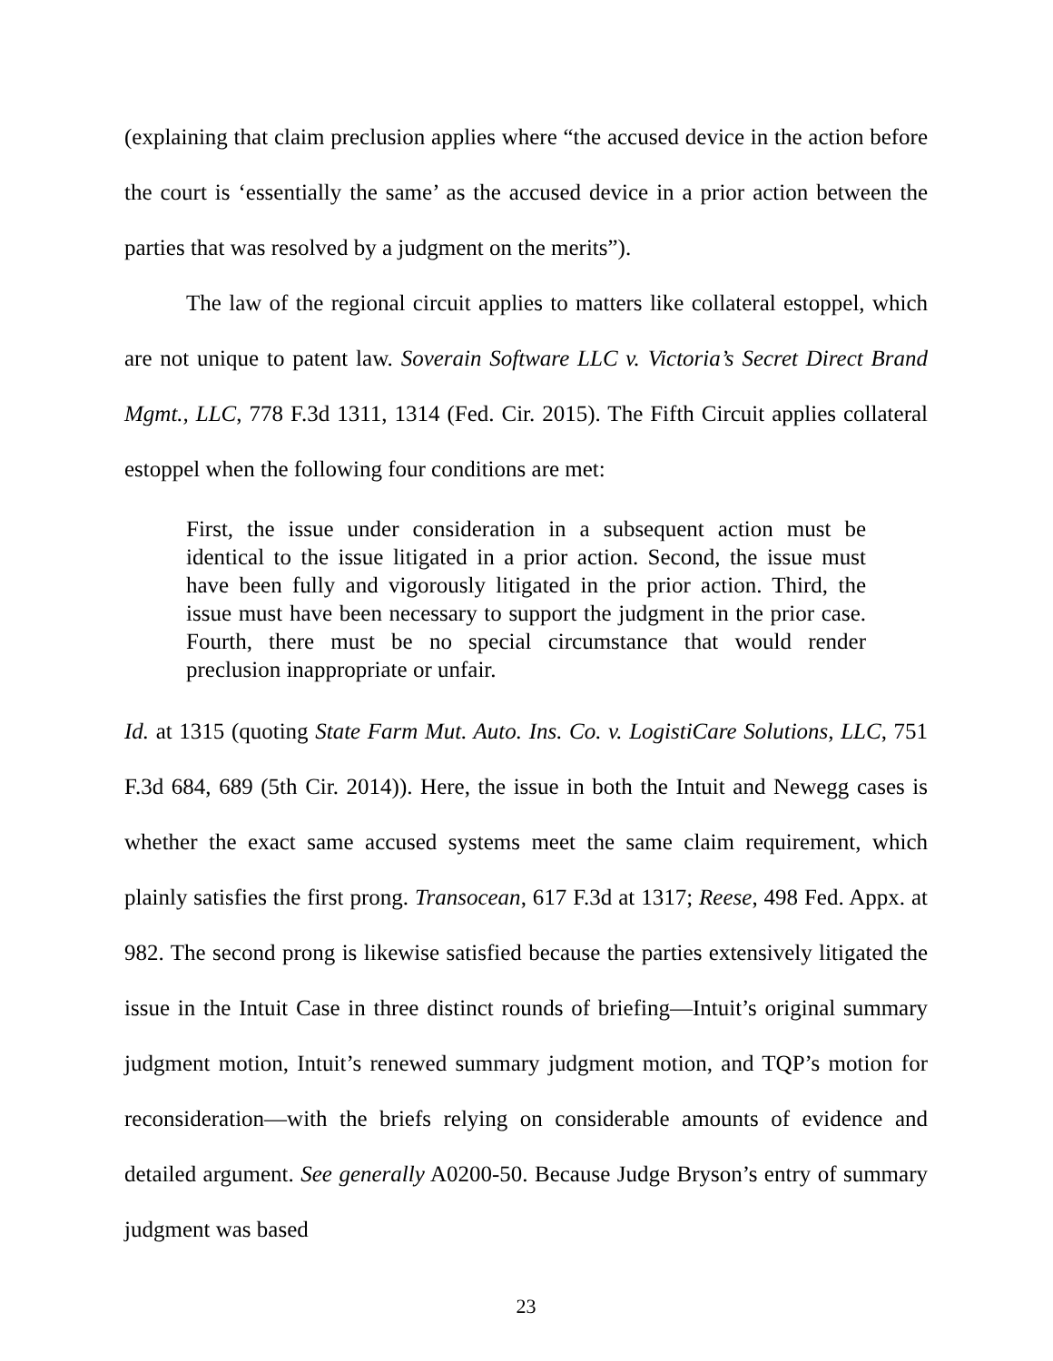(explaining that claim preclusion applies where “the accused device in the action before the court is ‘essentially the same’ as the accused device in a prior action between the parties that was resolved by a judgment on the merits”).
The law of the regional circuit applies to matters like collateral estoppel, which are not unique to patent law. Soverain Software LLC v. Victoria’s Secret Direct Brand Mgmt., LLC, 778 F.3d 1311, 1314 (Fed. Cir. 2015). The Fifth Circuit applies collateral estoppel when the following four conditions are met:
First, the issue under consideration in a subsequent action must be identical to the issue litigated in a prior action. Second, the issue must have been fully and vigorously litigated in the prior action. Third, the issue must have been necessary to support the judgment in the prior case. Fourth, there must be no special circumstance that would render preclusion inappropriate or unfair.
Id. at 1315 (quoting State Farm Mut. Auto. Ins. Co. v. LogistiCare Solutions, LLC, 751 F.3d 684, 689 (5th Cir. 2014)). Here, the issue in both the Intuit and Newegg cases is whether the exact same accused systems meet the same claim requirement, which plainly satisfies the first prong. Transocean, 617 F.3d at 1317; Reese, 498 Fed. Appx. at 982. The second prong is likewise satisfied because the parties extensively litigated the issue in the Intuit Case in three distinct rounds of briefing—Intuit’s original summary judgment motion, Intuit’s renewed summary judgment motion, and TQP’s motion for reconsideration—with the briefs relying on considerable amounts of evidence and detailed argument. See generally A0200-50. Because Judge Bryson’s entry of summary judgment was based
23